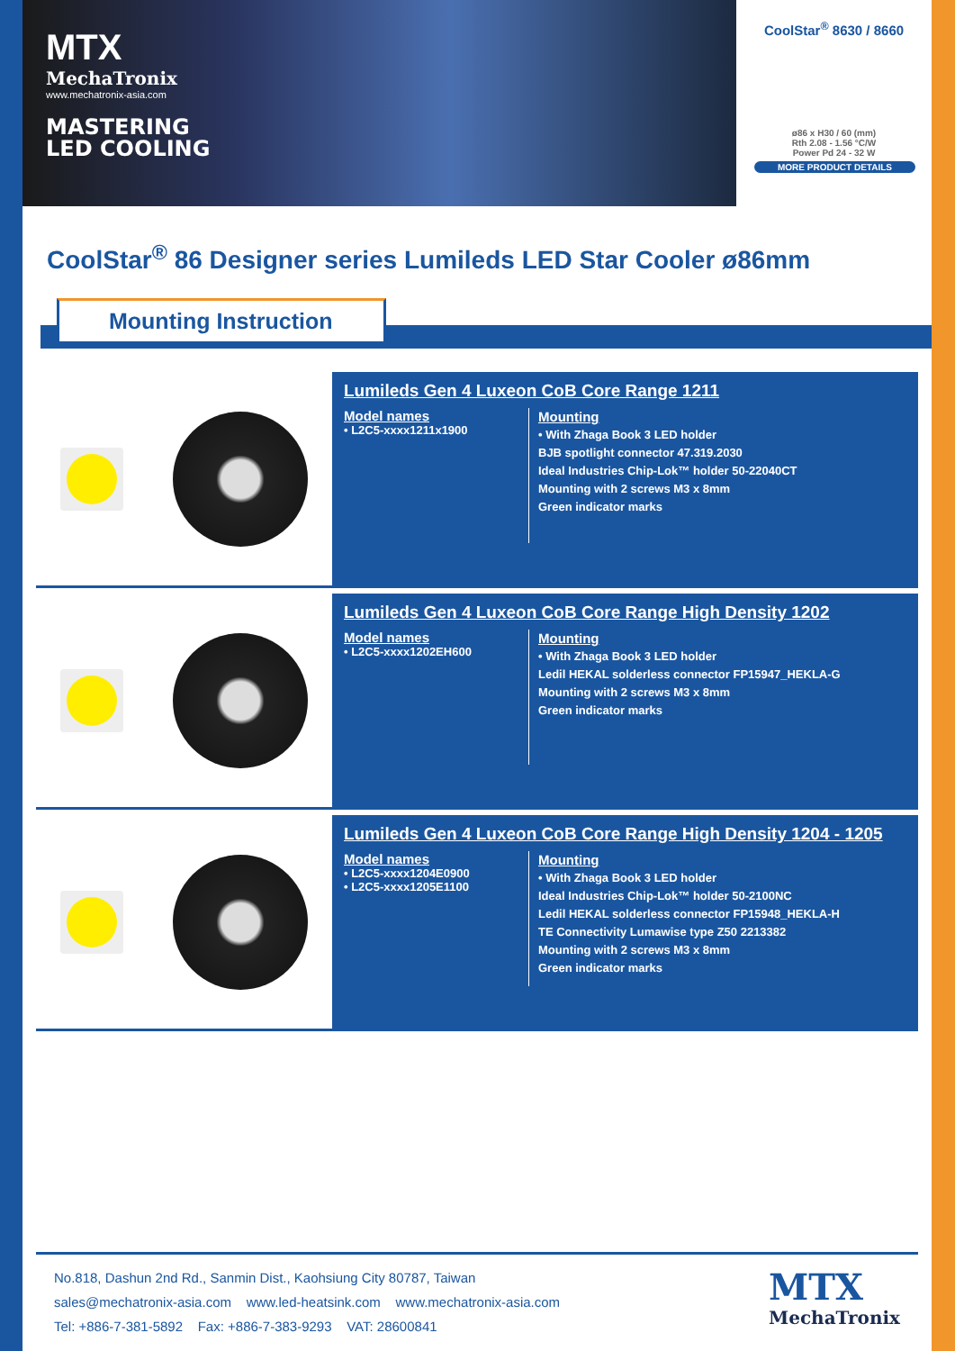MTX
MechaTronix
www.mechatronix-asia.com
MASTERING
LED COOLING
CoolStar<sup>®</sup> 8630 / 8660
ø86 x H30 / 60 (mm)
Rth 2.08 - 1.56 °C/W
Power Pd 24 - 32 W
MORE PRODUCT DETAILS
CoolStar<sup>®</sup> 86 Designer series Lumileds LED Star Cooler ø86mm
Mounting Instruction
Lumileds Gen 4 Luxeon CoB Core Range 1211
Model names
• L2C5-xxxx1211x1900
Mounting
• With Zhaga Book 3 LED holder
BJB spotlight connector 47.319.2030
Ideal Industries Chip-Lok™ holder 50-22040CT
Mounting with 2 screws M3 x 8mm
Green indicator marks
Lumileds Gen 4 Luxeon CoB Core Range High Density 1202
Model names
• L2C5-xxxx1202EH600
Mounting
• With Zhaga Book 3 LED holder
Ledil HEKAL solderless connector FP15947_HEKLA-G
Mounting with 2 screws M3 x 8mm
Green indicator marks
Lumileds Gen 4 Luxeon CoB Core Range High Density 1204 - 1205
Model names
• L2C5-xxxx1204E0900
• L2C5-xxxx1205E1100
Mounting
• With Zhaga Book 3 LED holder
Ideal Industries Chip-Lok™ holder 50-2100NC
Ledil HEKAL solderless connector FP15948_HEKLA-H
TE Connectivity Lumawise type Z50 2213382
Mounting with 2 screws M3 x 8mm
Green indicator marks
No.818, Dashun 2nd Rd., Sanmin Dist., Kaohsiung City 80787, Taiwan
sales@mechatronix-asia.com www.led-heatsink.com www.mechatronix-asia.com
Tel: +886-7-381-5892 Fax: +886-7-383-9293 VAT: 28600841
MTX
MechaTronix